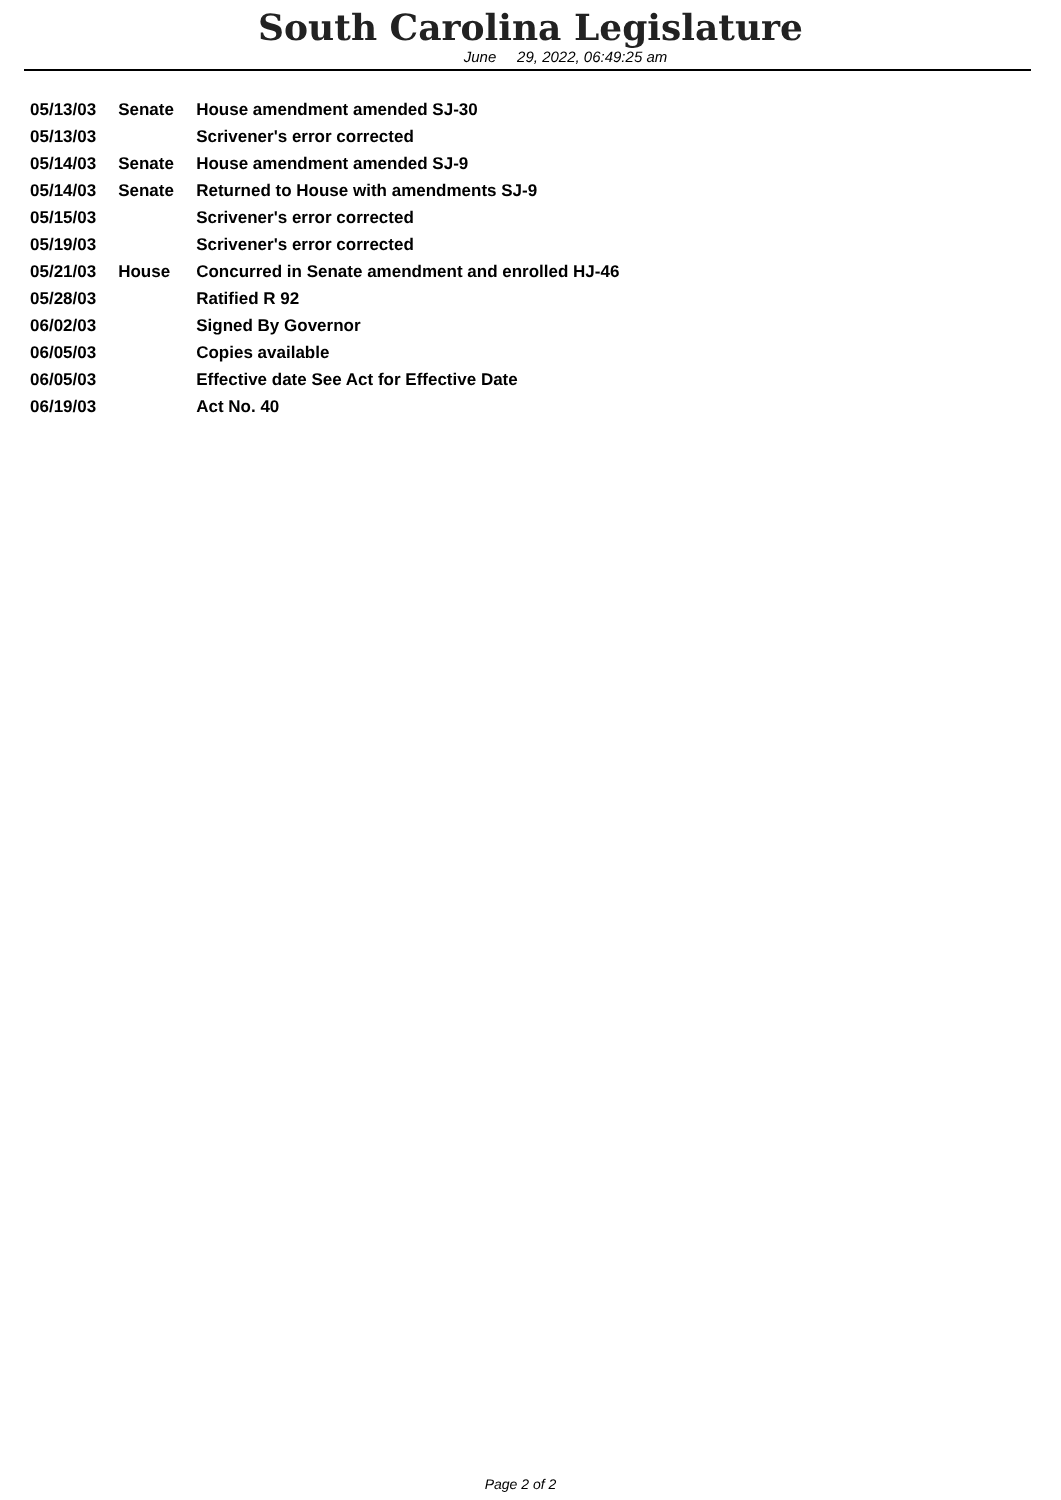South Carolina Legislature
June 29, 2022, 06:49:25 am
| 05/13/03 | Senate | House amendment amended SJ-30 |
| 05/13/03 | | Scrivener's error corrected |
| 05/14/03 | Senate | House amendment amended SJ-9 |
| 05/14/03 | Senate | Returned to House with amendments SJ-9 |
| 05/15/03 | | Scrivener's error corrected |
| 05/19/03 | | Scrivener's error corrected |
| 05/21/03 | House | Concurred in Senate amendment and enrolled HJ-46 |
| 05/28/03 | | Ratified R 92 |
| 06/02/03 | | Signed By Governor |
| 06/05/03 | | Copies available |
| 06/05/03 | | Effective date See Act for Effective Date |
| 06/19/03 | | Act No. 40 |
Page 2 of 2